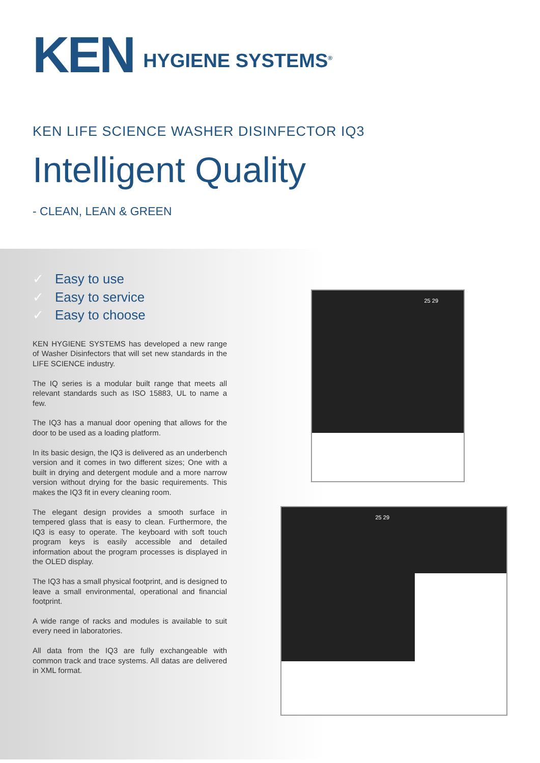KEN
HYGIENE SYSTEMS<sup>®</sup>
KEN LIFE SCIENCE WASHER DISINFECTOR IQ3
Intelligent Quality
- CLEAN, LEAN & GREEN
✓ Easy to use
✓ Easy to service
✓ Easy to choose
KEN HYGIENE SYSTEMS has developed a new range of Washer Disinfectors that will set new standards in the LIFE SCIENCE industry.
The IQ series is a modular built range that meets all relevant standards such as ISO 15883, UL to name a few.
The IQ3 has a manual door opening that allows for the door to be used as a loading platform.
In its basic design, the IQ3 is delivered as an underbench version and it comes in two different sizes; One with a built in drying and detergent module and a more narrow version without drying for the basic requirements. This makes the IQ3 fit in every cleaning room.
The elegant design provides a smooth surface in tempered glass that is easy to clean. Furthermore, the IQ3 is easy to operate. The keyboard with soft touch program keys is easily accessible and detailed information about the program processes is displayed in the OLED display.
The IQ3 has a small physical footprint, and is designed to leave a small environmental, operational and financial footprint.
A wide range of racks and modules is available to suit every need in laboratories.
All data from the IQ3 are fully exchangeable with common track and trace systems. All datas are delivered in XML format.
25 29
25 29